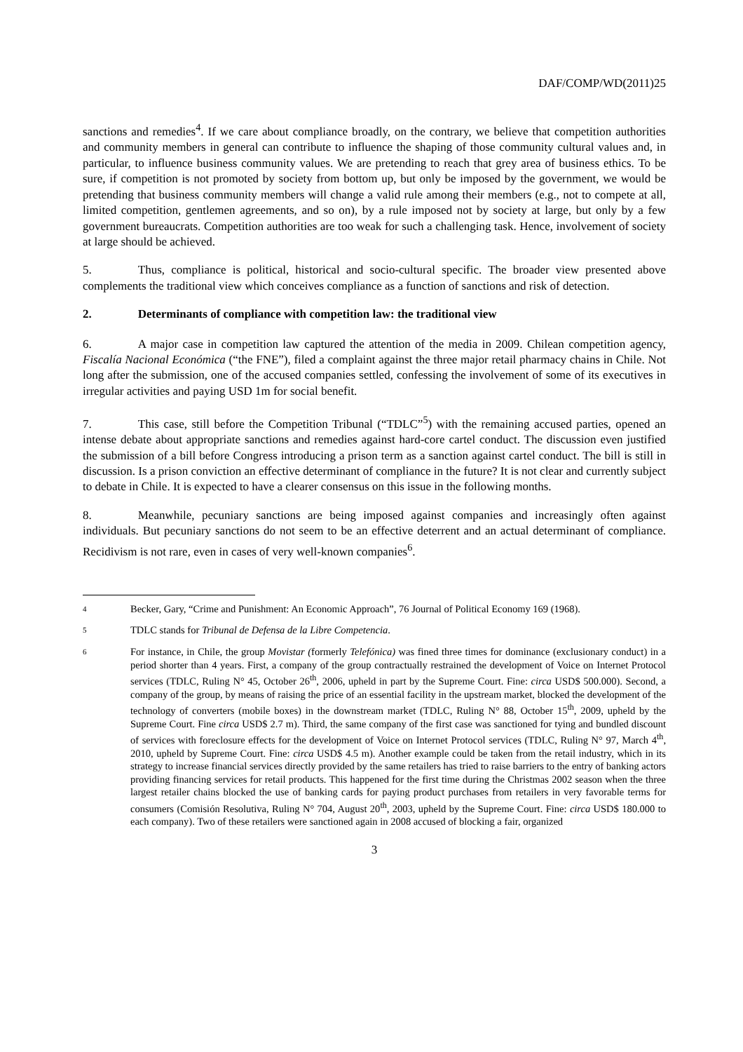DAF/COMP/WD(2011)25
sanctions and remedies<sup>4</sup>. If we care about compliance broadly, on the contrary, we believe that competition authorities and community members in general can contribute to influence the shaping of those community cultural values and, in particular, to influence business community values. We are pretending to reach that grey area of business ethics. To be sure, if competition is not promoted by society from bottom up, but only be imposed by the government, we would be pretending that business community members will change a valid rule among their members (e.g., not to compete at all, limited competition, gentlemen agreements, and so on), by a rule imposed not by society at large, but only by a few government bureaucrats. Competition authorities are too weak for such a challenging task. Hence, involvement of society at large should be achieved.
5. Thus, compliance is political, historical and socio-cultural specific. The broader view presented above complements the traditional view which conceives compliance as a function of sanctions and risk of detection.
2. Determinants of compliance with competition law: the traditional view
6. A major case in competition law captured the attention of the media in 2009. Chilean competition agency, Fiscalía Nacional Económica (“the FNE”), filed a complaint against the three major retail pharmacy chains in Chile. Not long after the submission, one of the accused companies settled, confessing the involvement of some of its executives in irregular activities and paying USD 1m for social benefit.
7. This case, still before the Competition Tribunal (“TDLC”<sup>5</sup>) with the remaining accused parties, opened an intense debate about appropriate sanctions and remedies against hard-core cartel conduct. The discussion even justified the submission of a bill before Congress introducing a prison term as a sanction against cartel conduct. The bill is still in discussion. Is a prison conviction an effective determinant of compliance in the future? It is not clear and currently subject to debate in Chile. It is expected to have a clearer consensus on this issue in the following months.
8. Meanwhile, pecuniary sanctions are being imposed against companies and increasingly often against individuals. But pecuniary sanctions do not seem to be an effective deterrent and an actual determinant of compliance. Recidivism is not rare, even in cases of very well-known companies<sup>6</sup>.
4 Becker, Gary, “Crime and Punishment: An Economic Approach”, 76 Journal of Political Economy 169 (1968).
5 TDLC stands for Tribunal de Defensa de la Libre Competencia.
6 For instance, in Chile, the group Movistar (formerly Telefónica) was fined three times for dominance (exclusionary conduct) in a period shorter than 4 years. First, a company of the group contractually restrained the development of Voice on Internet Protocol services (TDLC, Ruling N° 45, October 26<sup>th</sup>, 2006, upheld in part by the Supreme Court. Fine: circa USD$ 500.000). Second, a company of the group, by means of raising the price of an essential facility in the upstream market, blocked the development of the technology of converters (mobile boxes) in the downstream market (TDLC, Ruling N° 88, October 15<sup>th</sup>, 2009, upheld by the Supreme Court. Fine circa USD$ 2.7 m). Third, the same company of the first case was sanctioned for tying and bundled discount of services with foreclosure effects for the development of Voice on Internet Protocol services (TDLC, Ruling N° 97, March 4<sup>th</sup>, 2010, upheld by Supreme Court. Fine: circa USD$ 4.5 m). Another example could be taken from the retail industry, which in its strategy to increase financial services directly provided by the same retailers has tried to raise barriers to the entry of banking actors providing financing services for retail products. This happened for the first time during the Christmas 2002 season when the three largest retailer chains blocked the use of banking cards for paying product purchases from retailers in very favorable terms for consumers (Comisión Resolutiva, Ruling N° 704, August 20<sup>th</sup>, 2003, upheld by the Supreme Court. Fine: circa USD$ 180.000 to each company). Two of these retailers were sanctioned again in 2008 accused of blocking a fair, organized
3